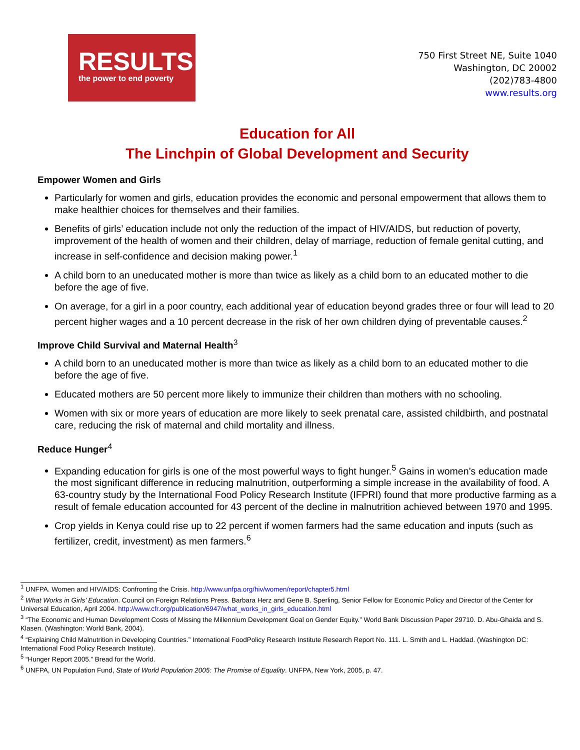RESULTS
the power to end poverty
750 First Street NE, Suite 1040
Washington, DC 20002
(202)783-4800
www.results.org
Education for All
The Linchpin of Global Development and Security
Empower Women and Girls
Particularly for women and girls, education provides the economic and personal empowerment that allows them to make healthier choices for themselves and their families.
Benefits of girls’ education include not only the reduction of the impact of HIV/AIDS, but reduction of poverty, improvement of the health of women and their children, delay of marriage, reduction of female genital cutting, and increase in self-confidence and decision making power.<sup>1</sup>
A child born to an uneducated mother is more than twice as likely as a child born to an educated mother to die before the age of five.
On average, for a girl in a poor country, each additional year of education beyond grades three or four will lead to 20 percent higher wages and a 10 percent decrease in the risk of her own children dying of preventable causes.<sup>2</sup>
Improve Child Survival and Maternal Health<sup>3</sup>
A child born to an uneducated mother is more than twice as likely as a child born to an educated mother to die before the age of five.
Educated mothers are 50 percent more likely to immunize their children than mothers with no schooling.
Women with six or more years of education are more likely to seek prenatal care, assisted childbirth, and postnatal care, reducing the risk of maternal and child mortality and illness.
Reduce Hunger<sup>4</sup>
Expanding education for girls is one of the most powerful ways to fight hunger.<sup>5</sup> Gains in women’s education made the most significant difference in reducing malnutrition, outperforming a simple increase in the availability of food. A 63-country study by the International Food Policy Research Institute (IFPRI) found that more productive farming as a result of female education accounted for 43 percent of the decline in malnutrition achieved between 1970 and 1995.
Crop yields in Kenya could rise up to 22 percent if women farmers had the same education and inputs (such as fertilizer, credit, investment) as men farmers.<sup>6</sup>
<sup>1</sup> UNFPA. Women and HIV/AIDS: Confronting the Crisis. http://www.unfpa.org/hiv/women/report/chapter5.html
<sup>2</sup> What Works in Girls’ Education. Council on Foreign Relations Press. Barbara Herz and Gene B. Sperling, Senior Fellow for Economic Policy and Director of the Center for Universal Education, April 2004. http://www.cfr.org/publication/6947/what_works_in_girls_education.html
<sup>3</sup> “The Economic and Human Development Costs of Missing the Millennium Development Goal on Gender Equity.” World Bank Discussion Paper 29710. D. Abu-Ghaida and S. Klasen. (Washington: World Bank, 2004).
<sup>4</sup> “Explaining Child Malnutrition in Developing Countries.” International FoodPolicy Research Institute Research Report No. 111. L. Smith and L. Haddad. (Washington DC: International Food Policy Research Institute).
<sup>5</sup> “Hunger Report 2005.” Bread for the World.
<sup>6</sup> UNFPA, UN Population Fund, State of World Population 2005: The Promise of Equality. UNFPA, New York, 2005, p. 47.